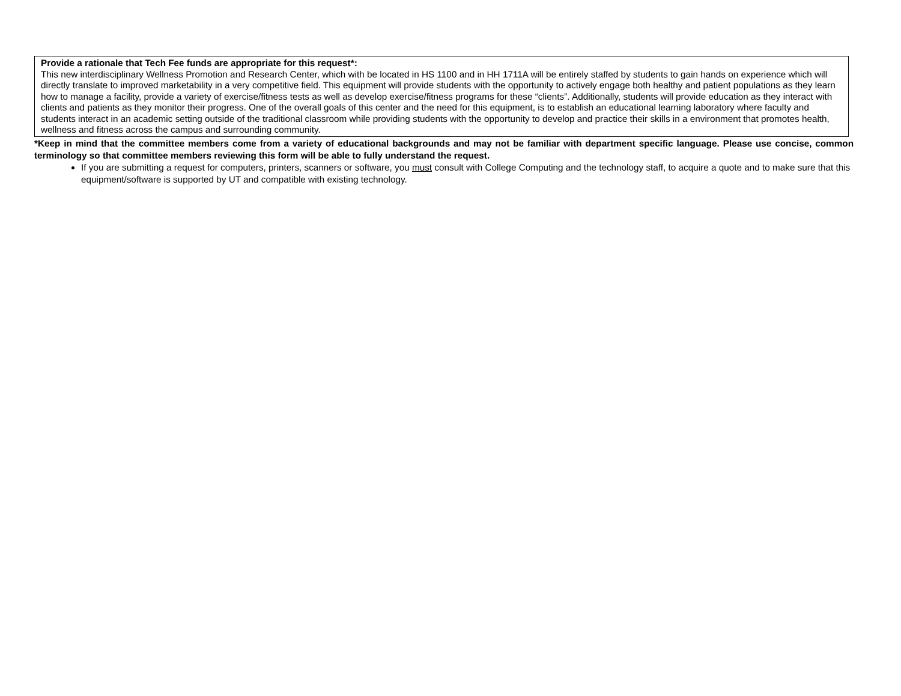| Provide a rationale that Tech Fee funds are appropriate for this request*: This new interdisciplinary Wellness Promotion and Research Center, which with be located in HS 1100 and in HH 1711A will be entirely staffed by students to gain hands on experience which will directly translate to improved marketability in a very competitive field. This equipment will provide students with the opportunity to actively engage both healthy and patient populations as they learn how to manage a facility, provide a variety of exercise/fitness tests as well as develop exercise/fitness programs for these “clients”. Additionally, students will provide education as they interact with clients and patients as they monitor their progress. One of the overall goals of this center and the need for this equipment, is to establish an educational learning laboratory where faculty and students interact in an academic setting outside of the traditional classroom while providing students with the opportunity to develop and practice their skills in a environment that promotes health, wellness and fitness across the campus and surrounding community. |
*Keep in mind that the committee members come from a variety of educational backgrounds and may not be familiar with department specific language. Please use concise, common terminology so that committee members reviewing this form will be able to fully understand the request.
If you are submitting a request for computers, printers, scanners or software, you must consult with College Computing and the technology staff, to acquire a quote and to make sure that this equipment/software is supported by UT and compatible with existing technology.